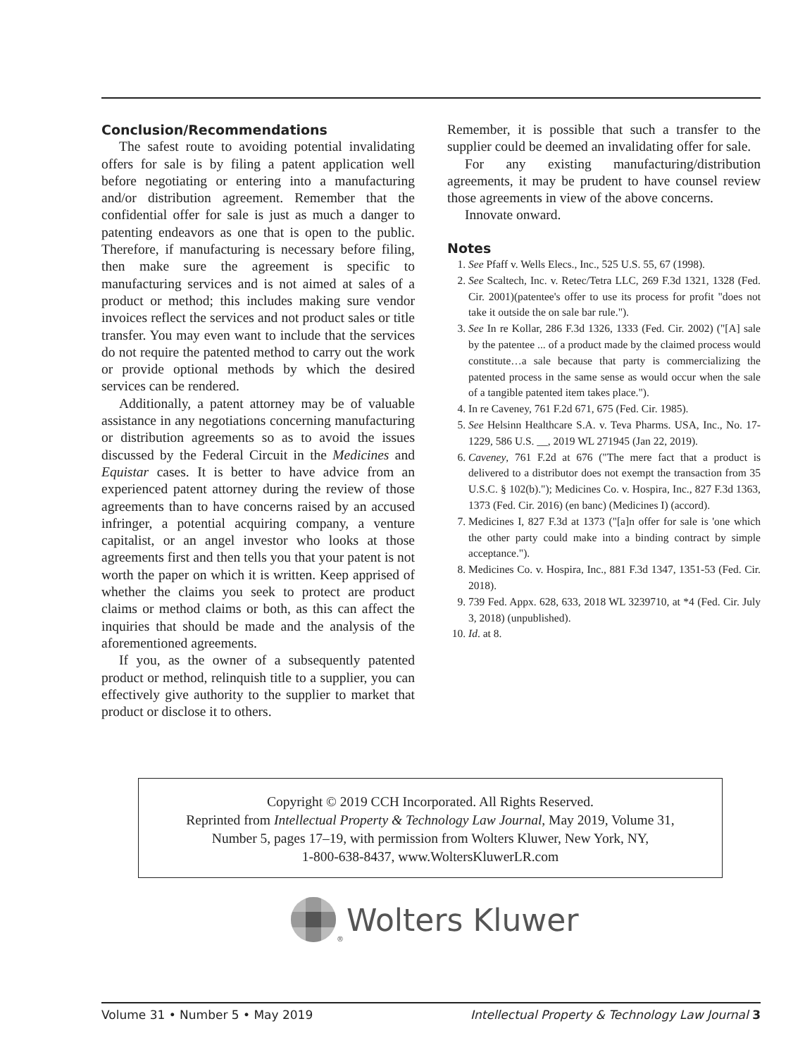Conclusion/Recommendations
The safest route to avoiding potential invalidating offers for sale is by filing a patent application well before negotiating or entering into a manufacturing and/or distribution agreement. Remember that the confidential offer for sale is just as much a danger to patenting endeavors as one that is open to the public. Therefore, if manufacturing is necessary before filing, then make sure the agreement is specific to manufacturing services and is not aimed at sales of a product or method; this includes making sure vendor invoices reflect the services and not product sales or title transfer. You may even want to include that the services do not require the patented method to carry out the work or provide optional methods by which the desired services can be rendered.
Additionally, a patent attorney may be of valuable assistance in any negotiations concerning manufacturing or distribution agreements so as to avoid the issues discussed by the Federal Circuit in the Medicines and Equistar cases. It is better to have advice from an experienced patent attorney during the review of those agreements than to have concerns raised by an accused infringer, a potential acquiring company, a venture capitalist, or an angel investor who looks at those agreements first and then tells you that your patent is not worth the paper on which it is written. Keep apprised of whether the claims you seek to protect are product claims or method claims or both, as this can affect the inquiries that should be made and the analysis of the aforementioned agreements.
If you, as the owner of a subsequently patented product or method, relinquish title to a supplier, you can effectively give authority to the supplier to market that product or disclose it to others.
Remember, it is possible that such a transfer to the supplier could be deemed an invalidating offer for sale.
For any existing manufacturing/distribution agreements, it may be prudent to have counsel review those agreements in view of the above concerns.
Innovate onward.
Notes
1. See Pfaff v. Wells Elecs., Inc., 525 U.S. 55, 67 (1998).
2. See Scaltech, Inc. v. Retec/Tetra LLC, 269 F.3d 1321, 1328 (Fed. Cir. 2001)(patentee's offer to use its process for profit "does not take it outside the on sale bar rule.").
3. See In re Kollar, 286 F.3d 1326, 1333 (Fed. Cir. 2002) ("[A] sale by the patentee ... of a product made by the claimed process would constitute…a sale because that party is commercializing the patented process in the same sense as would occur when the sale of a tangible patented item takes place.").
4. In re Caveney, 761 F.2d 671, 675 (Fed. Cir. 1985).
5. See Helsinn Healthcare S.A. v. Teva Pharms. USA, Inc., No. 17-1229, 586 U.S. __, 2019 WL 271945 (Jan 22, 2019).
6. Caveney, 761 F.2d at 676 ("The mere fact that a product is delivered to a distributor does not exempt the transaction from 35 U.S.C. § 102(b)."); Medicines Co. v. Hospira, Inc., 827 F.3d 1363, 1373 (Fed. Cir. 2016) (en banc) (Medicines I) (accord).
7. Medicines I, 827 F.3d at 1373 ("[a]n offer for sale is 'one which the other party could make into a binding contract by simple acceptance.").
8. Medicines Co. v. Hospira, Inc., 881 F.3d 1347, 1351-53 (Fed. Cir. 2018).
9. 739 Fed. Appx. 628, 633, 2018 WL 3239710, at *4 (Fed. Cir. July 3, 2018) (unpublished).
10. Id. at 8.
Copyright © 2019 CCH Incorporated. All Rights Reserved.
Reprinted from Intellectual Property & Technology Law Journal, May 2019, Volume 31,
Number 5, pages 17–19, with permission from Wolters Kluwer, New York, NY,
1-800-638-8437, www.WoltersKluwerLR.com
® Wolters Kluwer
Volume 31 • Number 5 • May 2019 Intellectual Property & Technology Law Journal 3